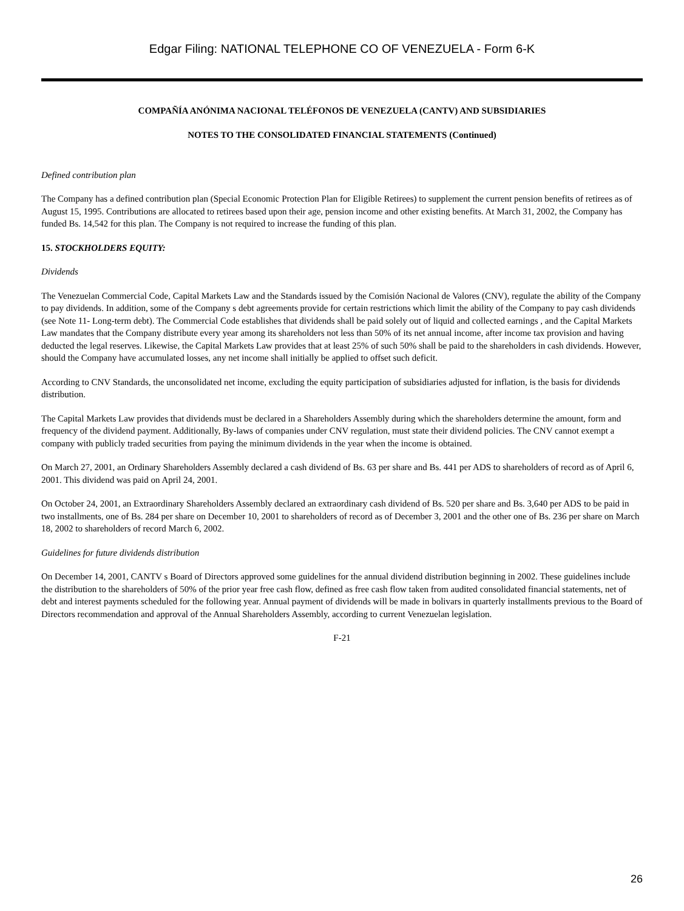Edgar Filing: NATIONAL TELEPHONE CO OF VENEZUELA - Form 6-K
COMPAÑÍA ANÓNIMA NACIONAL TELÉFONOS DE VENEZUELA (CANTV) AND SUBSIDIARIES
NOTES TO THE CONSOLIDATED FINANCIAL STATEMENTS (Continued)
Defined contribution plan
The Company has a defined contribution plan (Special Economic Protection Plan for Eligible Retirees) to supplement the current pension benefits of retirees as of August 15, 1995. Contributions are allocated to retirees based upon their age, pension income and other existing benefits. At March 31, 2002, the Company has funded Bs. 14,542 for this plan. The Company is not required to increase the funding of this plan.
15. STOCKHOLDERS EQUITY:
Dividends
The Venezuelan Commercial Code, Capital Markets Law and the Standards issued by the Comisión Nacional de Valores (CNV), regulate the ability of the Company to pay dividends. In addition, some of the Company s debt agreements provide for certain restrictions which limit the ability of the Company to pay cash dividends (see Note 11- Long-term debt). The Commercial Code establishes that dividends shall be paid solely out of liquid and collected earnings , and the Capital Markets Law mandates that the Company distribute every year among its shareholders not less than 50% of its net annual income, after income tax provision and having deducted the legal reserves. Likewise, the Capital Markets Law provides that at least 25% of such 50% shall be paid to the shareholders in cash dividends. However, should the Company have accumulated losses, any net income shall initially be applied to offset such deficit.
According to CNV Standards, the unconsolidated net income, excluding the equity participation of subsidiaries adjusted for inflation, is the basis for dividends distribution.
The Capital Markets Law provides that dividends must be declared in a Shareholders Assembly during which the shareholders determine the amount, form and frequency of the dividend payment. Additionally, By-laws of companies under CNV regulation, must state their dividend policies. The CNV cannot exempt a company with publicly traded securities from paying the minimum dividends in the year when the income is obtained.
On March 27, 2001, an Ordinary Shareholders Assembly declared a cash dividend of Bs. 63 per share and Bs. 441 per ADS to shareholders of record as of April 6, 2001. This dividend was paid on April 24, 2001.
On October 24, 2001, an Extraordinary Shareholders Assembly declared an extraordinary cash dividend of Bs. 520 per share and Bs. 3,640 per ADS to be paid in two installments, one of Bs. 284 per share on December 10, 2001 to shareholders of record as of December 3, 2001 and the other one of Bs. 236 per share on March 18, 2002 to shareholders of record March 6, 2002.
Guidelines for future dividends distribution
On December 14, 2001, CANTV s Board of Directors approved some guidelines for the annual dividend distribution beginning in 2002. These guidelines include the distribution to the shareholders of 50% of the prior year free cash flow, defined as free cash flow taken from audited consolidated financial statements, net of debt and interest payments scheduled for the following year. Annual payment of dividends will be made in bolivars in quarterly installments previous to the Board of Directors recommendation and approval of the Annual Shareholders Assembly, according to current Venezuelan legislation.
F-21
26